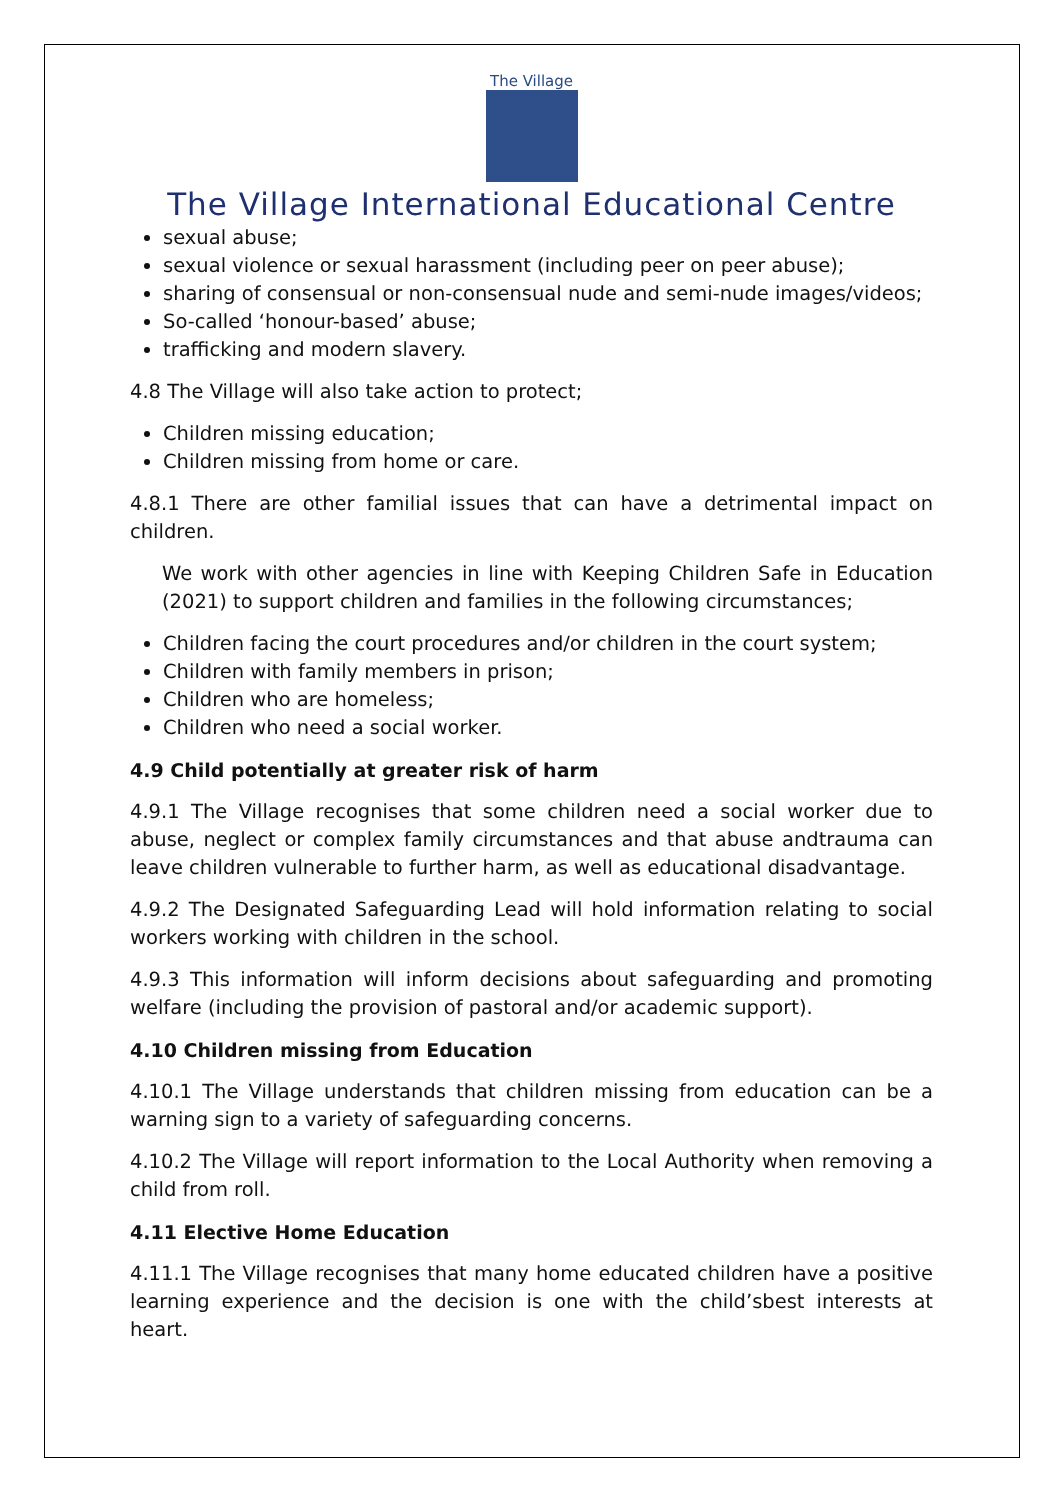The Village
The Village International Educational Centre
sexual abuse;
sexual violence or sexual harassment (including peer on peer abuse);
sharing of consensual or non-consensual nude and semi-nude images/videos;
So-called ‘honour-based’ abuse;
trafficking and modern slavery.
4.8 The Village will also take action to protect;
Children missing education;
Children missing from home or care.
4.8.1 There are other familial issues that can have a detrimental impact on children.
We work with other agencies in line with Keeping Children Safe in Education (2021) to support children and families in the following circumstances;
Children facing the court procedures and/or children in the court system;
Children with family members in prison;
Children who are homeless;
Children who need a social worker.
4.9 Child potentially at greater risk of harm
4.9.1 The Village recognises that some children need a social worker due to abuse, neglect or complex family circumstances and that abuse andtrauma can leave children vulnerable to further harm, as well as educational disadvantage.
4.9.2 The Designated Safeguarding Lead will hold information relating to social workers working with children in the school.
4.9.3 This information will inform decisions about safeguarding and promoting welfare (including the provision of pastoral and/or academic support).
4.10 Children missing from Education
4.10.1 The Village understands that children missing from education can be a warning sign to a variety of safeguarding concerns.
4.10.2 The Village will report information to the Local Authority when removing a child from roll.
4.11 Elective Home Education
4.11.1 The Village recognises that many home educated children have a positive learning experience and the decision is one with the child’sbest interests at heart.